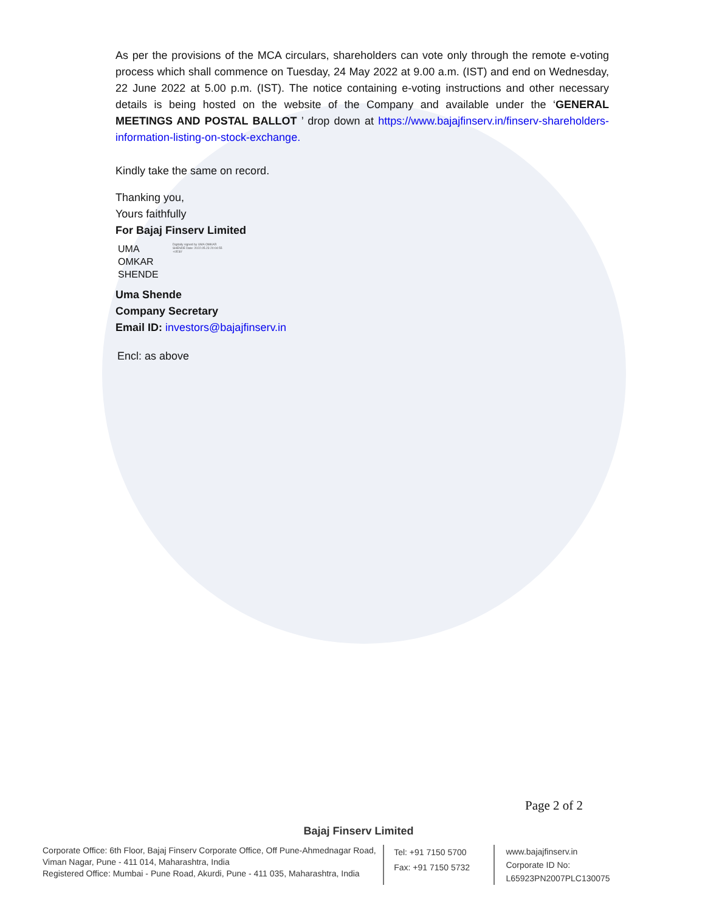As per the provisions of the MCA circulars, shareholders can vote only through the remote e-voting process which shall commence on Tuesday, 24 May 2022 at 9.00 a.m. (IST) and end on Wednesday, 22 June 2022 at 5.00 p.m. (IST). The notice containing e-voting instructions and other necessary details is being hosted on the website of the Company and available under the ‘GENERAL MEETINGS AND POSTAL BALLOT ’ drop down at https://www.bajajfinserv.in/finserv-shareholders-information-listing-on-stock-exchange.
Kindly take the same on record.
Thanking you,
Yours faithfully
For Bajaj Finserv Limited
UMA
OMKAR
SHENDE
Digitally signed by UMA OMKAR SHENDE Date: 2022.05.23 20:04:55 +05'30'
Uma Shende
Company Secretary
Email ID: investors@bajajfinserv.in
Encl: as above
Page 2 of 2
Bajaj Finserv Limited
Corporate Office: 6th Floor, Bajaj Finserv Corporate Office, Off Pune-Ahmednagar Road, Viman Nagar, Pune - 411 014, Maharashtra, India
Registered Office: Mumbai - Pune Road, Akurdi, Pune - 411 035, Maharashtra, India
Tel: +91 7150 5700
Fax: +91 7150 5732
www.bajajfinserv.in
Corporate ID No: L65923PN2007PLC130075